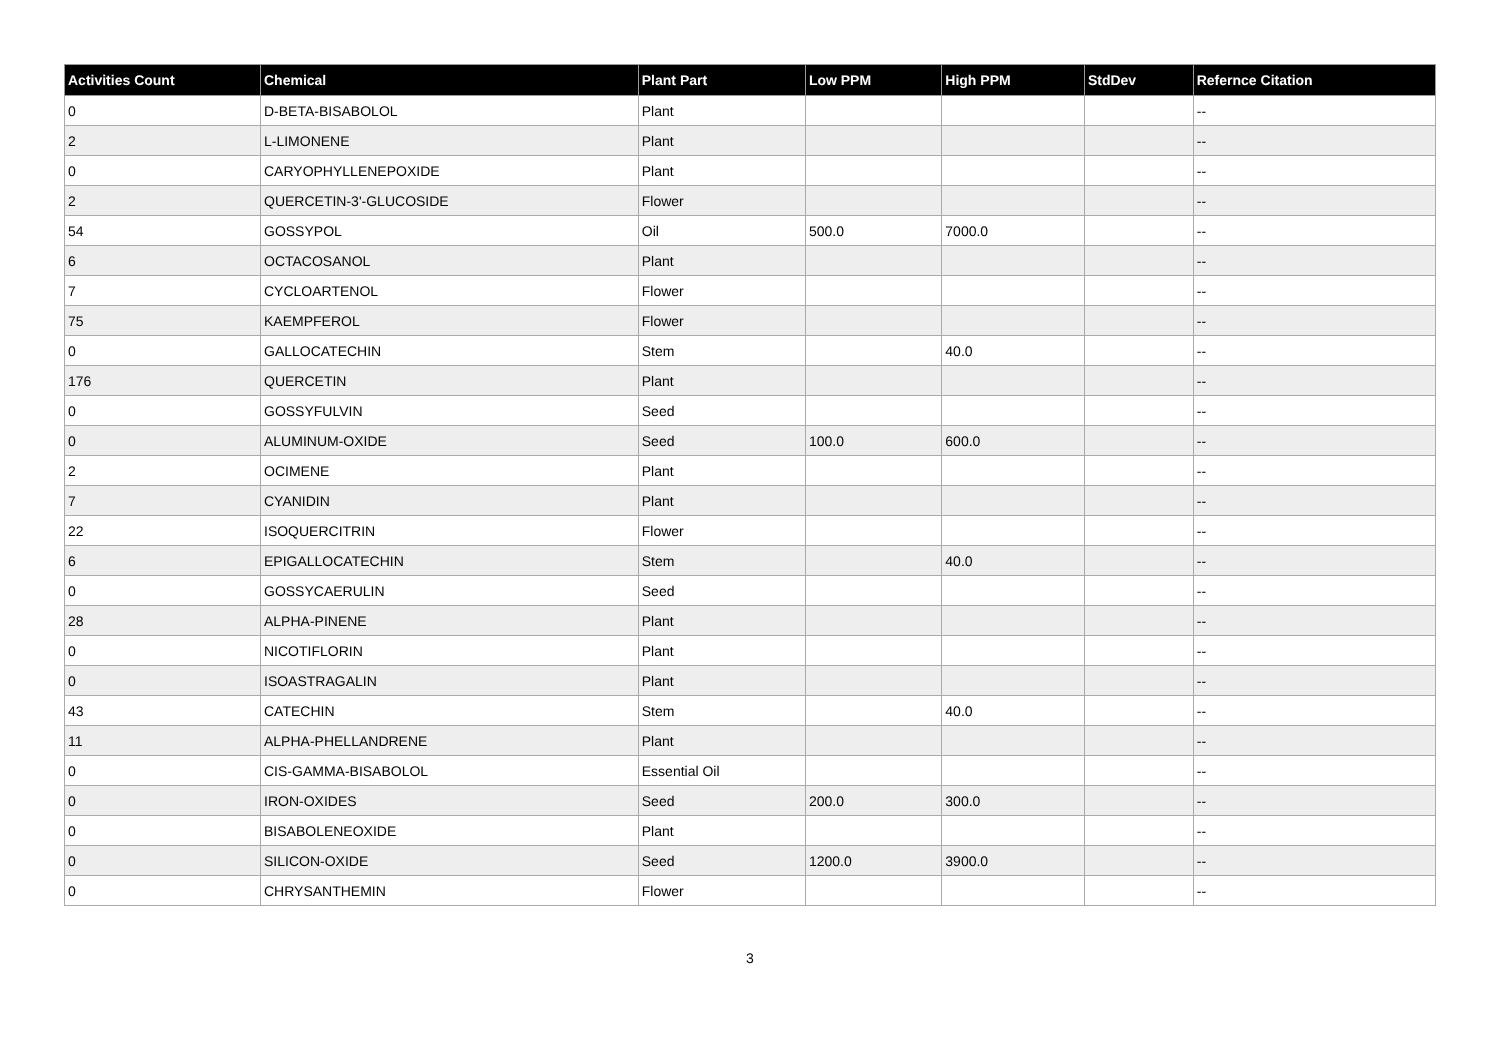| Activities Count | Chemical | Plant Part | Low PPM | High PPM | StdDev | Refernce Citation |
| --- | --- | --- | --- | --- | --- | --- |
| 0 | D-BETA-BISABOLOL | Plant | | | | -- |
| 2 | L-LIMONENE | Plant | | | | -- |
| 0 | CARYOPHYLLENEPOXIDE | Plant | | | | -- |
| 2 | QUERCETIN-3'-GLUCOSIDE | Flower | | | | -- |
| 54 | GOSSYPOL | Oil | 500.0 | 7000.0 | | -- |
| 6 | OCTACOSANOL | Plant | | | | -- |
| 7 | CYCLOARTENOL | Flower | | | | -- |
| 75 | KAEMPFEROL | Flower | | | | -- |
| 0 | GALLOCATECHIN | Stem | | 40.0 | | -- |
| 176 | QUERCETIN | Plant | | | | -- |
| 0 | GOSSYFULVIN | Seed | | | | -- |
| 0 | ALUMINUM-OXIDE | Seed | 100.0 | 600.0 | | -- |
| 2 | OCIMENE | Plant | | | | -- |
| 7 | CYANIDIN | Plant | | | | -- |
| 22 | ISOQUERCITRIN | Flower | | | | -- |
| 6 | EPIGALLOCATECHIN | Stem | | 40.0 | | -- |
| 0 | GOSSYCAERULIN | Seed | | | | -- |
| 28 | ALPHA-PINENE | Plant | | | | -- |
| 0 | NICOTIFLORIN | Plant | | | | -- |
| 0 | ISOASTRAGALIN | Plant | | | | -- |
| 43 | CATECHIN | Stem | | 40.0 | | -- |
| 11 | ALPHA-PHELLANDRENE | Plant | | | | -- |
| 0 | CIS-GAMMA-BISABOLOL | Essential Oil | | | | -- |
| 0 | IRON-OXIDES | Seed | 200.0 | 300.0 | | -- |
| 0 | BISABOLENEOXIDE | Plant | | | | -- |
| 0 | SILICON-OXIDE | Seed | 1200.0 | 3900.0 | | -- |
| 0 | CHRYSANTHEMIN | Flower | | | | -- |
3